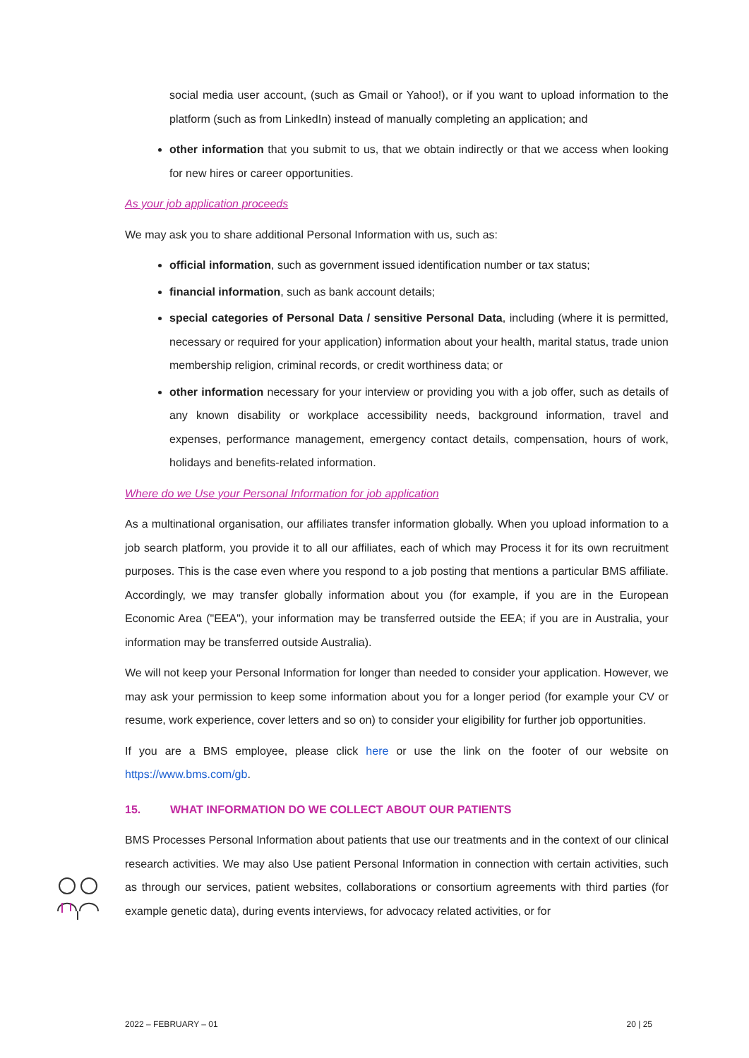social media user account, (such as Gmail or Yahoo!), or if you want to upload information to the platform (such as from LinkedIn) instead of manually completing an application; and
other information that you submit to us, that we obtain indirectly or that we access when looking for new hires or career opportunities.
As your job application proceeds
We may ask you to share additional Personal Information with us, such as:
official information, such as government issued identification number or tax status;
financial information, such as bank account details;
special categories of Personal Data / sensitive Personal Data, including (where it is permitted, necessary or required for your application) information about your health, marital status, trade union membership religion, criminal records, or credit worthiness data; or
other information necessary for your interview or providing you with a job offer, such as details of any known disability or workplace accessibility needs, background information, travel and expenses, performance management, emergency contact details, compensation, hours of work, holidays and benefits-related information.
Where do we Use your Personal Information for job application
As a multinational organisation, our affiliates transfer information globally. When you upload information to a job search platform, you provide it to all our affiliates, each of which may Process it for its own recruitment purposes. This is the case even where you respond to a job posting that mentions a particular BMS affiliate. Accordingly, we may transfer globally information about you (for example, if you are in the European Economic Area ("EEA"), your information may be transferred outside the EEA; if you are in Australia, your information may be transferred outside Australia).
We will not keep your Personal Information for longer than needed to consider your application. However, we may ask your permission to keep some information about you for a longer period (for example your CV or resume, work experience, cover letters and so on) to consider your eligibility for further job opportunities.
If you are a BMS employee, please click here or use the link on the footer of our website on https://www.bms.com/gb.
15. WHAT INFORMATION DO WE COLLECT ABOUT OUR PATIENTS
BMS Processes Personal Information about patients that use our treatments and in the context of our clinical research activities. We may also Use patient Personal Information in connection with certain activities, such as through our services, patient websites, collaborations or consortium agreements with third parties (for example genetic data), during events interviews, for advocacy related activities, or for
2022 – FEBRUARY – 01 20 | 25